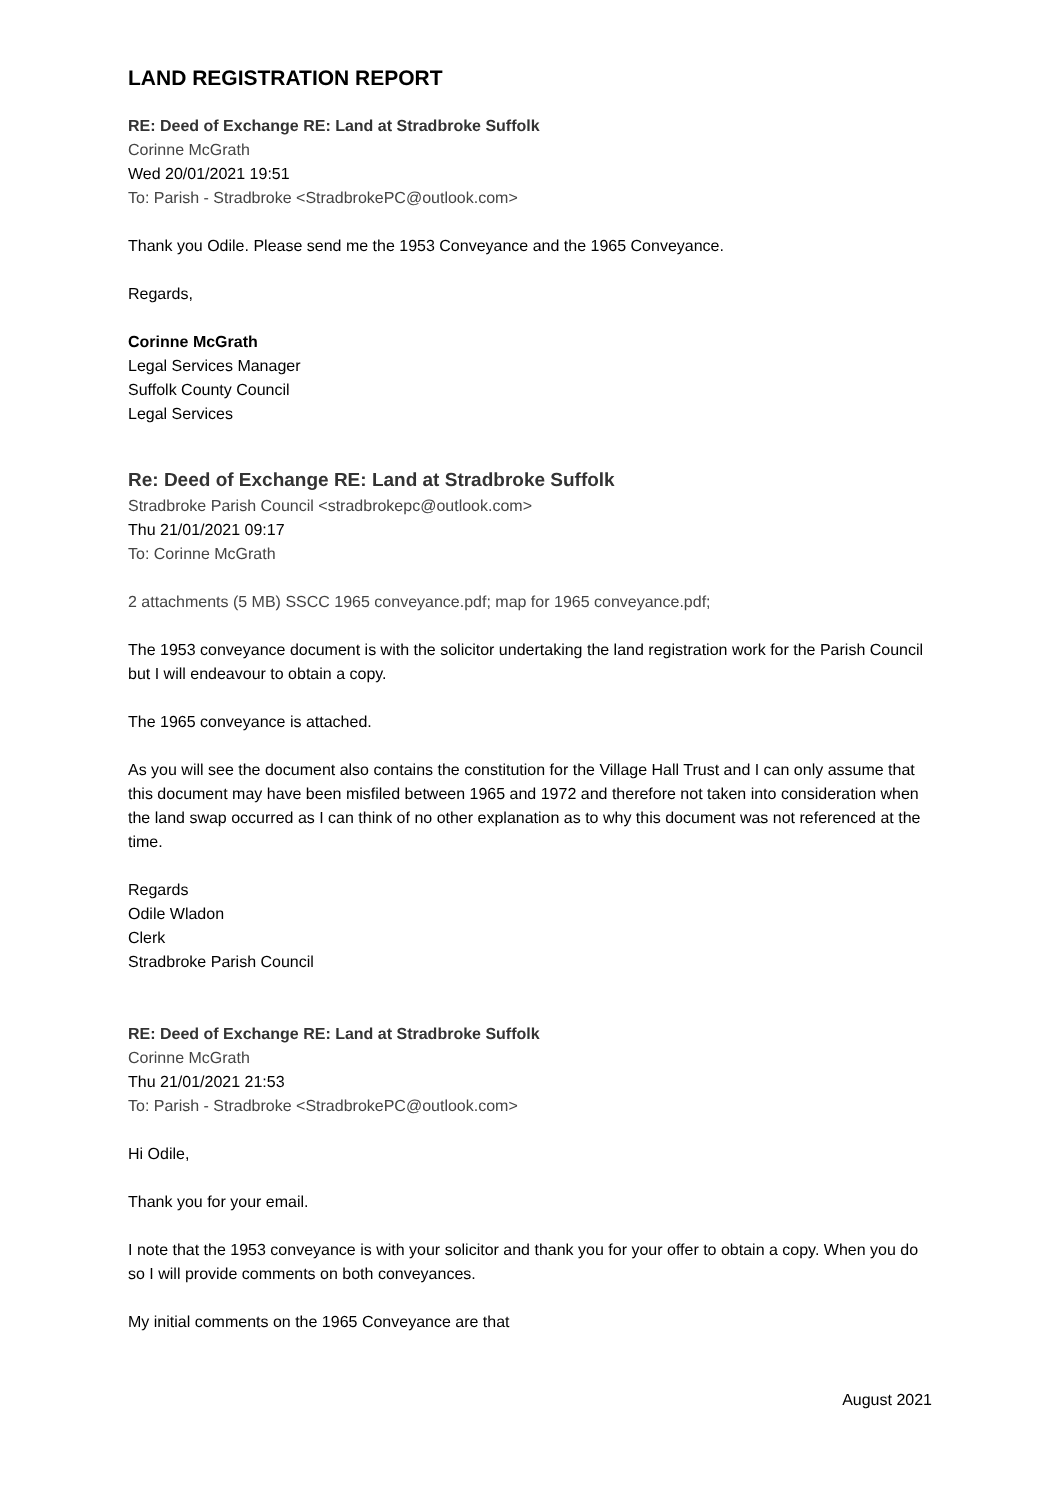LAND REGISTRATION REPORT
RE: Deed of Exchange RE: Land at Stradbroke Suffolk
Corinne McGrath
Wed 20/01/2021 19:51
To: Parish - Stradbroke <StradbrokePC@outlook.com>
Thank you Odile. Please send me the 1953 Conveyance and the 1965 Conveyance.
Regards,
Corinne McGrath
Legal Services Manager
Suffolk County Council
Legal Services
Re: Deed of Exchange RE: Land at Stradbroke Suffolk
Stradbroke Parish Council <stradbrokepc@outlook.com>
Thu 21/01/2021 09:17
To: Corinne McGrath
2 attachments (5 MB) SSCC 1965 conveyance.pdf; map for 1965 conveyance.pdf;
The 1953 conveyance document is with the solicitor undertaking the land registration work for the Parish Council but I will endeavour to obtain a copy.
The 1965 conveyance is attached.
As you will see the document also contains the constitution for the Village Hall Trust and I can only assume that this document may have been misfiled between 1965 and 1972 and therefore not taken into consideration when the land swap occurred as I can think of no other explanation as to why this document was not referenced at the time.
Regards
Odile Wladon
Clerk
Stradbroke Parish Council
RE: Deed of Exchange RE: Land at Stradbroke Suffolk
Corinne McGrath
Thu 21/01/2021 21:53
To: Parish - Stradbroke <StradbrokePC@outlook.com>
Hi Odile,
Thank you for your email.
I note that the 1953 conveyance is with your solicitor and thank you for your offer to obtain a copy. When you do so I will provide comments on both conveyances.
My initial comments on the 1965 Conveyance are that
August 2021